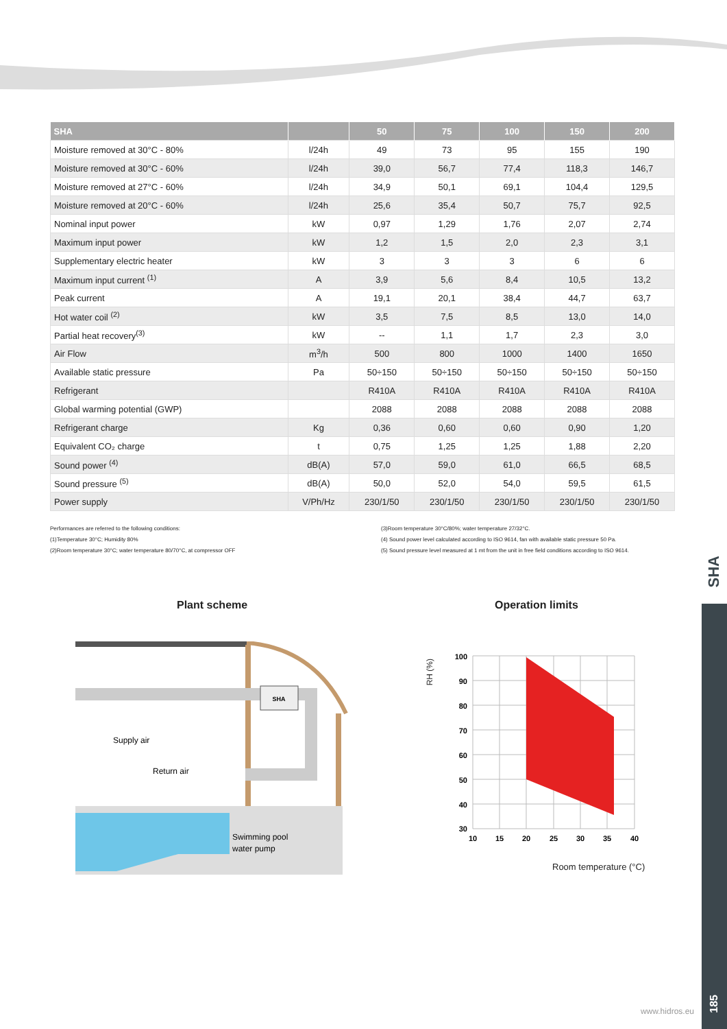| SHA | | 50 | 75 | 100 | 150 | 200 |
| --- | --- | --- | --- | --- | --- | --- |
| Moisture removed at 30°C - 80% | l/24h | 49 | 73 | 95 | 155 | 190 |
| Moisture removed at 30°C - 60% | l/24h | 39,0 | 56,7 | 77,4 | 118,3 | 146,7 |
| Moisture removed at 27°C - 60% | l/24h | 34,9 | 50,1 | 69,1 | 104,4 | 129,5 |
| Moisture removed at 20°C - 60% | l/24h | 25,6 | 35,4 | 50,7 | 75,7 | 92,5 |
| Nominal input power | kW | 0,97 | 1,29 | 1,76 | 2,07 | 2,74 |
| Maximum input power | kW | 1,2 | 1,5 | 2,0 | 2,3 | 3,1 |
| Supplementary electric heater | kW | 3 | 3 | 3 | 6 | 6 |
| Maximum input current <sup>(1)</sup> | A | 3,9 | 5,6 | 8,4 | 10,5 | 13,2 |
| Peak current | A | 19,1 | 20,1 | 38,4 | 44,7 | 63,7 |
| Hot water coil <sup>(2)</sup> | kW | 3,5 | 7,5 | 8,5 | 13,0 | 14,0 |
| Partial heat recovery<sup>(3)</sup> | kW | -- | 1,1 | 1,7 | 2,3 | 3,0 |
| Air Flow | m<sup>3</sup>/h | 500 | 800 | 1000 | 1400 | 1650 |
| Available static pressure | Pa | 50÷150 | 50÷150 | 50÷150 | 50÷150 | 50÷150 |
| Refrigerant | | R410A | R410A | R410A | R410A | R410A |
| Global warming potential (GWP) | | 2088 | 2088 | 2088 | 2088 | 2088 |
| Refrigerant charge | Kg | 0,36 | 0,60 | 0,60 | 0,90 | 1,20 |
| Equivalent CO₂ charge | t | 0,75 | 1,25 | 1,25 | 1,88 | 2,20 |
| Sound power <sup>(4)</sup> | dB(A) | 57,0 | 59,0 | 61,0 | 66,5 | 68,5 |
| Sound pressure <sup>(5)</sup> | dB(A) | 50,0 | 52,0 | 54,0 | 59,5 | 61,5 |
| Power supply | V/Ph/Hz | 230/1/50 | 230/1/50 | 230/1/50 | 230/1/50 | 230/1/50 |
Performances are referred to the following conditions:
(1)Temperature 30°C; Humidity 80%
(2)Room temperature 30°C; water temperature 80/70°C, at compressor OFF
(3)Room temperature 30°C/80%; water temperature 27/32°C.
(4) Sound power level calculated according to ISO 9614, fan with available static pressure 50 Pa.
(5) Sound pressure level measured at 1 mt from the unit in free field conditions according to ISO 9614.
Plant scheme Operation limits
SHA
Supply air
Return air
Swimming pool
water pump
RH (%)
100
90
80
70
60
50
40
30
10
15
20
25
30
35
40
Room temperature (°C)
SHA
185
www.hidros.eu